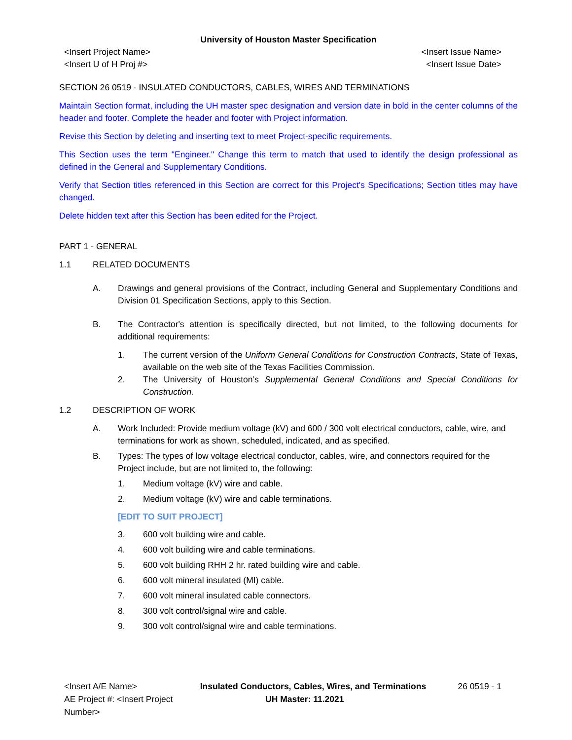University of Houston Master Specification
<Insert Project Name>
<Insert U of H Proj #>
<Insert Issue Name>
<Insert Issue Date>
SECTION 26 0519 - INSULATED CONDUCTORS, CABLES, WIRES AND TERMINATIONS
Maintain Section format, including the UH master spec designation and version date in bold in the center columns of the header and footer. Complete the header and footer with Project information.
Revise this Section by deleting and inserting text to meet Project-specific requirements.
This Section uses the term "Engineer." Change this term to match that used to identify the design professional as defined in the General and Supplementary Conditions.
Verify that Section titles referenced in this Section are correct for this Project's Specifications; Section titles may have changed.
Delete hidden text after this Section has been edited for the Project.
PART 1 - GENERAL
1.1 RELATED DOCUMENTS
A. Drawings and general provisions of the Contract, including General and Supplementary Conditions and Division 01 Specification Sections, apply to this Section.
B. The Contractor's attention is specifically directed, but not limited, to the following documents for additional requirements:
1. The current version of the Uniform General Conditions for Construction Contracts, State of Texas, available on the web site of the Texas Facilities Commission.
2. The University of Houston’s Supplemental General Conditions and Special Conditions for Construction.
1.2 DESCRIPTION OF WORK
A. Work Included: Provide medium voltage (kV) and 600 / 300 volt electrical conductors, cable, wire, and terminations for work as shown, scheduled, indicated, and as specified.
B. Types: The types of low voltage electrical conductor, cables, wire, and connectors required for the Project include, but are not limited to, the following:
1. Medium voltage (kV) wire and cable.
2. Medium voltage (kV) wire and cable terminations.
[EDIT TO SUIT PROJECT]
3. 600 volt building wire and cable.
4. 600 volt building wire and cable terminations.
5. 600 volt building RHH 2 hr. rated building wire and cable.
6. 600 volt mineral insulated (MI) cable.
7. 600 volt mineral insulated cable connectors.
8. 300 volt control/signal wire and cable.
9. 300 volt control/signal wire and cable terminations.
<Insert A/E Name>
Insulated Conductors, Cables, Wires, and Terminations
26 0519 - 1
AE Project #: <Insert Project Number>
UH Master: 11.2021